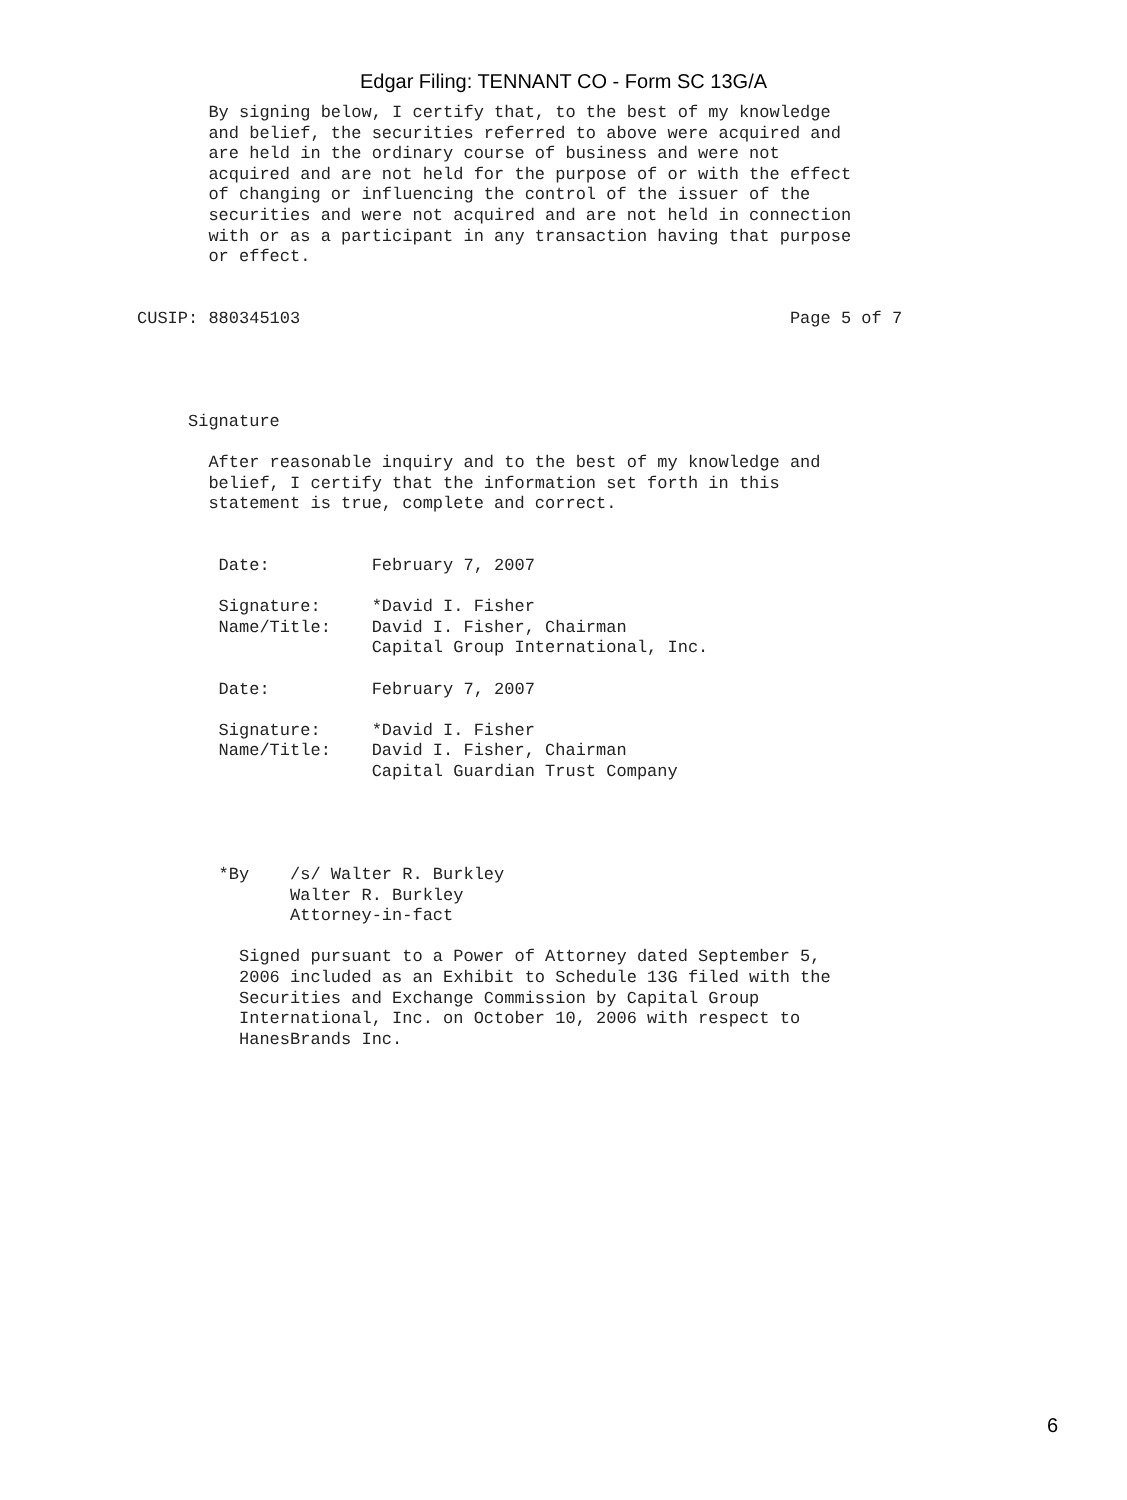Edgar Filing: TENNANT CO - Form SC 13G/A
       By signing below, I certify that, to the best of my knowledge
       and belief, the securities referred to above were acquired and
       are held in the ordinary course of business and were not
       acquired and are not held for the purpose of or with the effect
       of changing or influencing the control of the issuer of the
       securities and were not acquired and are not held in connection
       with or as a participant in any transaction having that purpose
       or effect.


CUSIP: 880345103                                                Page 5 of 7




     Signature

       After reasonable inquiry and to the best of my knowledge and
       belief, I certify that the information set forth in this
       statement is true, complete and correct.


        Date:          February 7, 2007

        Signature:     *David I. Fisher
        Name/Title:    David I. Fisher, Chairman
                       Capital Group International, Inc.

        Date:          February 7, 2007

        Signature:     *David I. Fisher
        Name/Title:    David I. Fisher, Chairman
                       Capital Guardian Trust Company




        *By    /s/ Walter R. Burkley
               Walter R. Burkley
               Attorney-in-fact

          Signed pursuant to a Power of Attorney dated September 5,
          2006 included as an Exhibit to Schedule 13G filed with the
          Securities and Exchange Commission by Capital Group
          International, Inc. on October 10, 2006 with respect to
          HanesBrands Inc.
6